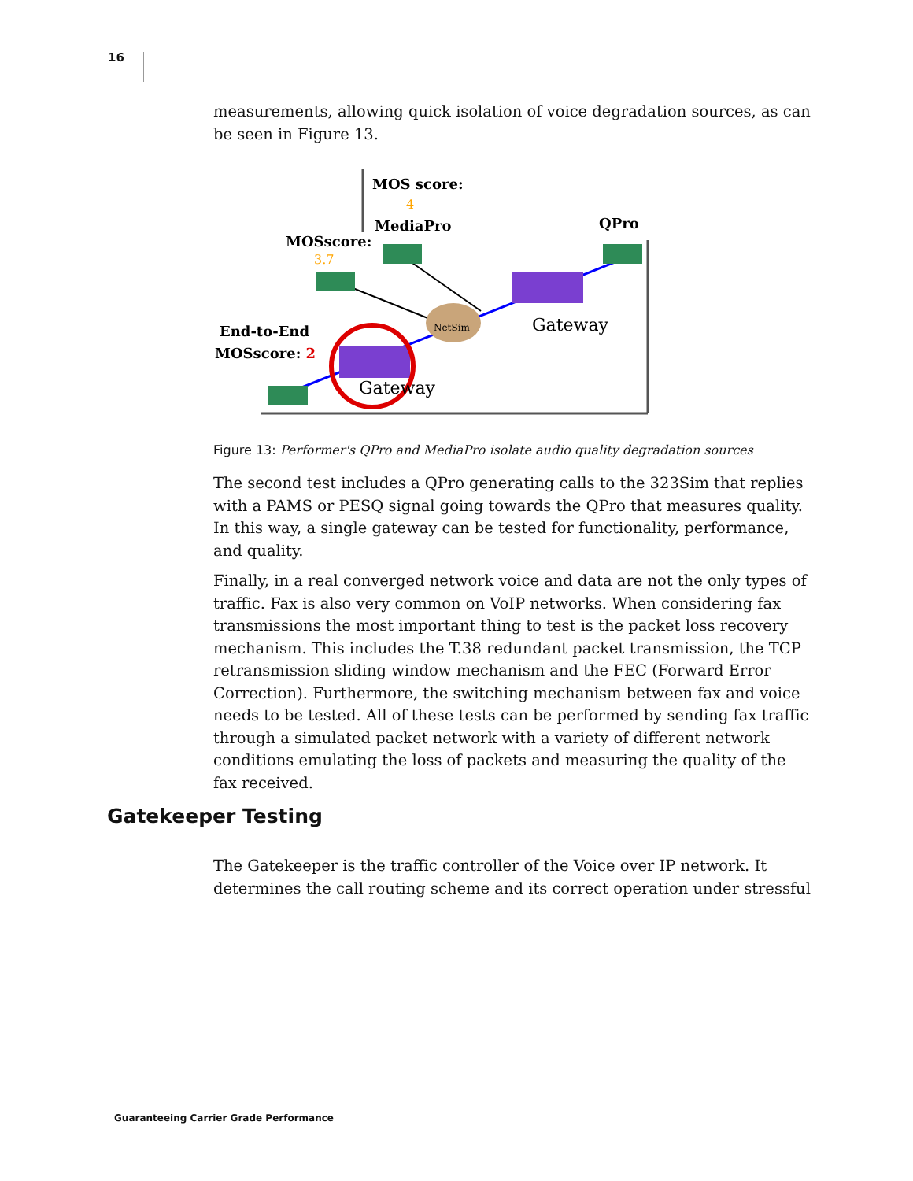16
measurements, allowing quick isolation of voice degradation sources, as can be seen in Figure 13.
MOS score:
4
MediaPro
MOSscore:
3.7
QPro
Gateway
NetSim
End-to-End
MOSscore: 2
Gateway
Figure 13: Performer's QPro and MediaPro isolate audio quality degradation sources
The second test includes a QPro generating calls to the 323Sim that replies with a PAMS or PESQ signal going towards the QPro that measures quality. In this way, a single gateway can be tested for functionality, performance, and quality.
Finally, in a real converged network voice and data are not the only types of traffic. Fax is also very common on VoIP networks. When considering fax transmissions the most important thing to test is the packet loss recovery mechanism. This includes the T.38 redundant packet transmission, the TCP retransmission sliding window mechanism and the FEC (Forward Error Correction). Furthermore, the switching mechanism between fax and voice needs to be tested. All of these tests can be performed by sending fax traffic through a simulated packet network with a variety of different network conditions emulating the loss of packets and measuring the quality of the fax received.
Gatekeeper Testing
The Gatekeeper is the traffic controller of the Voice over IP network. It determines the call routing scheme and its correct operation under stressful
Guaranteeing Carrier Grade Performance